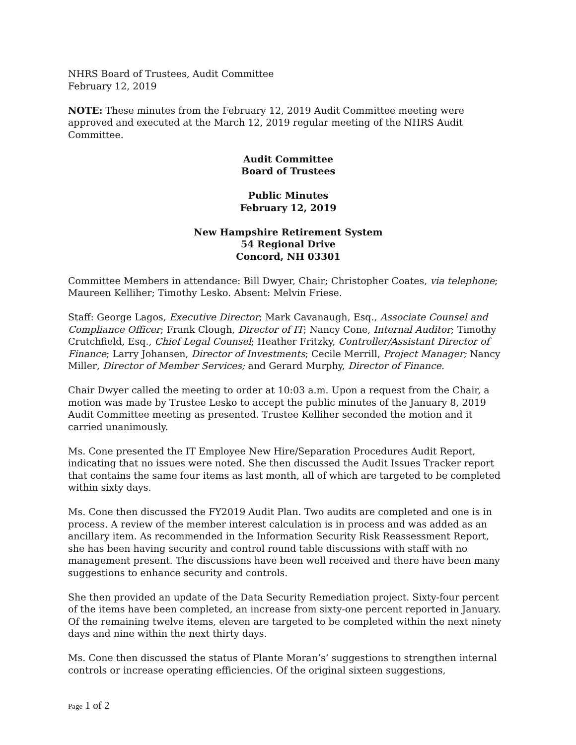NHRS Board of Trustees, Audit Committee
February 12, 2019
NOTE: These minutes from the February 12, 2019 Audit Committee meeting were approved and executed at the March 12, 2019 regular meeting of the NHRS Audit Committee.
Audit Committee
Board of Trustees
Public Minutes
February 12, 2019
New Hampshire Retirement System
54 Regional Drive
Concord, NH 03301
Committee Members in attendance: Bill Dwyer, Chair; Christopher Coates, via telephone; Maureen Kelliher; Timothy Lesko. Absent: Melvin Friese.
Staff: George Lagos, Executive Director; Mark Cavanaugh, Esq., Associate Counsel and Compliance Officer; Frank Clough, Director of IT; Nancy Cone, Internal Auditor; Timothy Crutchfield, Esq., Chief Legal Counsel; Heather Fritzky, Controller/Assistant Director of Finance; Larry Johansen, Director of Investments; Cecile Merrill, Project Manager; Nancy Miller, Director of Member Services; and Gerard Murphy, Director of Finance.
Chair Dwyer called the meeting to order at 10:03 a.m. Upon a request from the Chair, a motion was made by Trustee Lesko to accept the public minutes of the January 8, 2019 Audit Committee meeting as presented. Trustee Kelliher seconded the motion and it carried unanimously.
Ms. Cone presented the IT Employee New Hire/Separation Procedures Audit Report, indicating that no issues were noted. She then discussed the Audit Issues Tracker report that contains the same four items as last month, all of which are targeted to be completed within sixty days.
Ms. Cone then discussed the FY2019 Audit Plan. Two audits are completed and one is in process. A review of the member interest calculation is in process and was added as an ancillary item. As recommended in the Information Security Risk Reassessment Report, she has been having security and control round table discussions with staff with no management present. The discussions have been well received and there have been many suggestions to enhance security and controls.
She then provided an update of the Data Security Remediation project. Sixty-four percent of the items have been completed, an increase from sixty-one percent reported in January. Of the remaining twelve items, eleven are targeted to be completed within the next ninety days and nine within the next thirty days.
Ms. Cone then discussed the status of Plante Moran’s’ suggestions to strengthen internal controls or increase operating efficiencies. Of the original sixteen suggestions,
Page 1 of 2